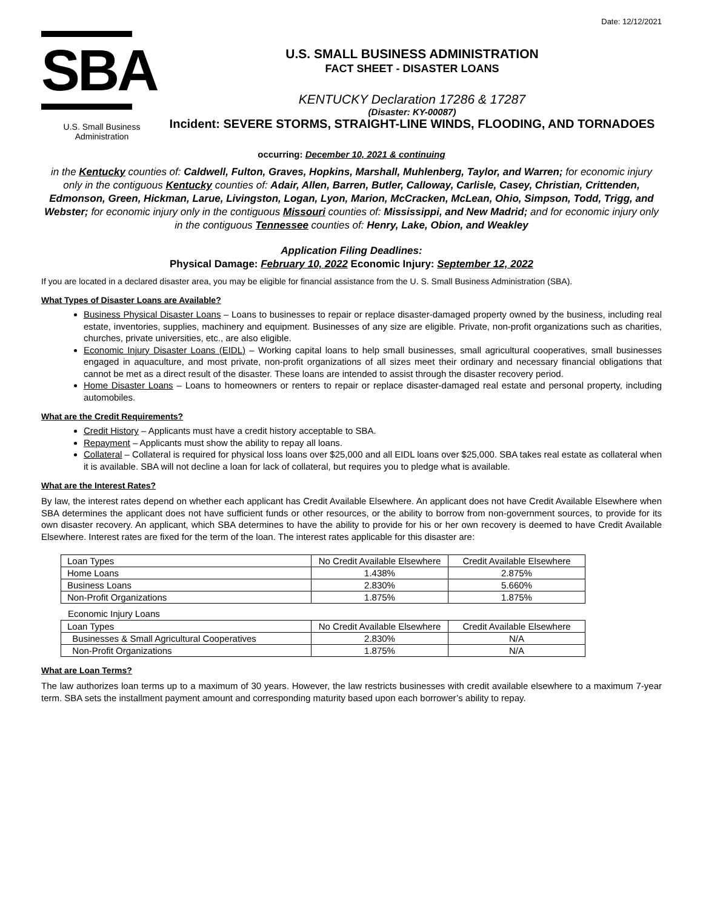Date: 12/12/2021
SBA
U.S. Small Business
Administration
U.S. SMALL BUSINESS ADMINISTRATION
FACT SHEET - DISASTER LOANS
KENTUCKY Declaration 17286 & 17287
(Disaster: KY-00087)
Incident: SEVERE STORMS, STRAIGHT-LINE WINDS, FLOODING, AND TORNADOES
occurring: December 10, 2021 & continuing
in the Kentucky counties of: Caldwell, Fulton, Graves, Hopkins, Marshall, Muhlenberg, Taylor, and Warren; for economic injury only in the contiguous Kentucky counties of: Adair, Allen, Barren, Butler, Calloway, Carlisle, Casey, Christian, Crittenden, Edmonson, Green, Hickman, Larue, Livingston, Logan, Lyon, Marion, McCracken, McLean, Ohio, Simpson, Todd, Trigg, and Webster; for economic injury only in the contiguous Missouri counties of: Mississippi, and New Madrid; and for economic injury only in the contiguous Tennessee counties of: Henry, Lake, Obion, and Weakley
Application Filing Deadlines:
Physical Damage: February 10, 2022 Economic Injury: September 12, 2022
If you are located in a declared disaster area, you may be eligible for financial assistance from the U. S. Small Business Administration (SBA).
What Types of Disaster Loans are Available?
Business Physical Disaster Loans – Loans to businesses to repair or replace disaster-damaged property owned by the business, including real estate, inventories, supplies, machinery and equipment. Businesses of any size are eligible. Private, non-profit organizations such as charities, churches, private universities, etc., are also eligible.
Economic Injury Disaster Loans (EIDL) – Working capital loans to help small businesses, small agricultural cooperatives, small businesses engaged in aquaculture, and most private, non-profit organizations of all sizes meet their ordinary and necessary financial obligations that cannot be met as a direct result of the disaster. These loans are intended to assist through the disaster recovery period.
Home Disaster Loans – Loans to homeowners or renters to repair or replace disaster-damaged real estate and personal property, including automobiles.
What are the Credit Requirements?
Credit History – Applicants must have a credit history acceptable to SBA.
Repayment – Applicants must show the ability to repay all loans.
Collateral – Collateral is required for physical loss loans over $25,000 and all EIDL loans over $25,000. SBA takes real estate as collateral when it is available. SBA will not decline a loan for lack of collateral, but requires you to pledge what is available.
What are the Interest Rates?
By law, the interest rates depend on whether each applicant has Credit Available Elsewhere. An applicant does not have Credit Available Elsewhere when SBA determines the applicant does not have sufficient funds or other resources, or the ability to borrow from non-government sources, to provide for its own disaster recovery. An applicant, which SBA determines to have the ability to provide for his or her own recovery is deemed to have Credit Available Elsewhere. Interest rates are fixed for the term of the loan. The interest rates applicable for this disaster are:
| Loan Types | No Credit Available Elsewhere | Credit Available Elsewhere |
| --- | --- | --- |
| Home Loans | 1.438% | 2.875% |
| Business Loans | 2.830% | 5.660% |
| Non-Profit Organizations | 1.875% | 1.875% |
Economic Injury Loans
| Loan Types | No Credit Available Elsewhere | Credit Available Elsewhere |
| --- | --- | --- |
| Businesses & Small Agricultural Cooperatives | 2.830% | N/A |
| Non-Profit Organizations | 1.875% | N/A |
What are Loan Terms?
The law authorizes loan terms up to a maximum of 30 years. However, the law restricts businesses with credit available elsewhere to a maximum 7-year term. SBA sets the installment payment amount and corresponding maturity based upon each borrower’s ability to repay.